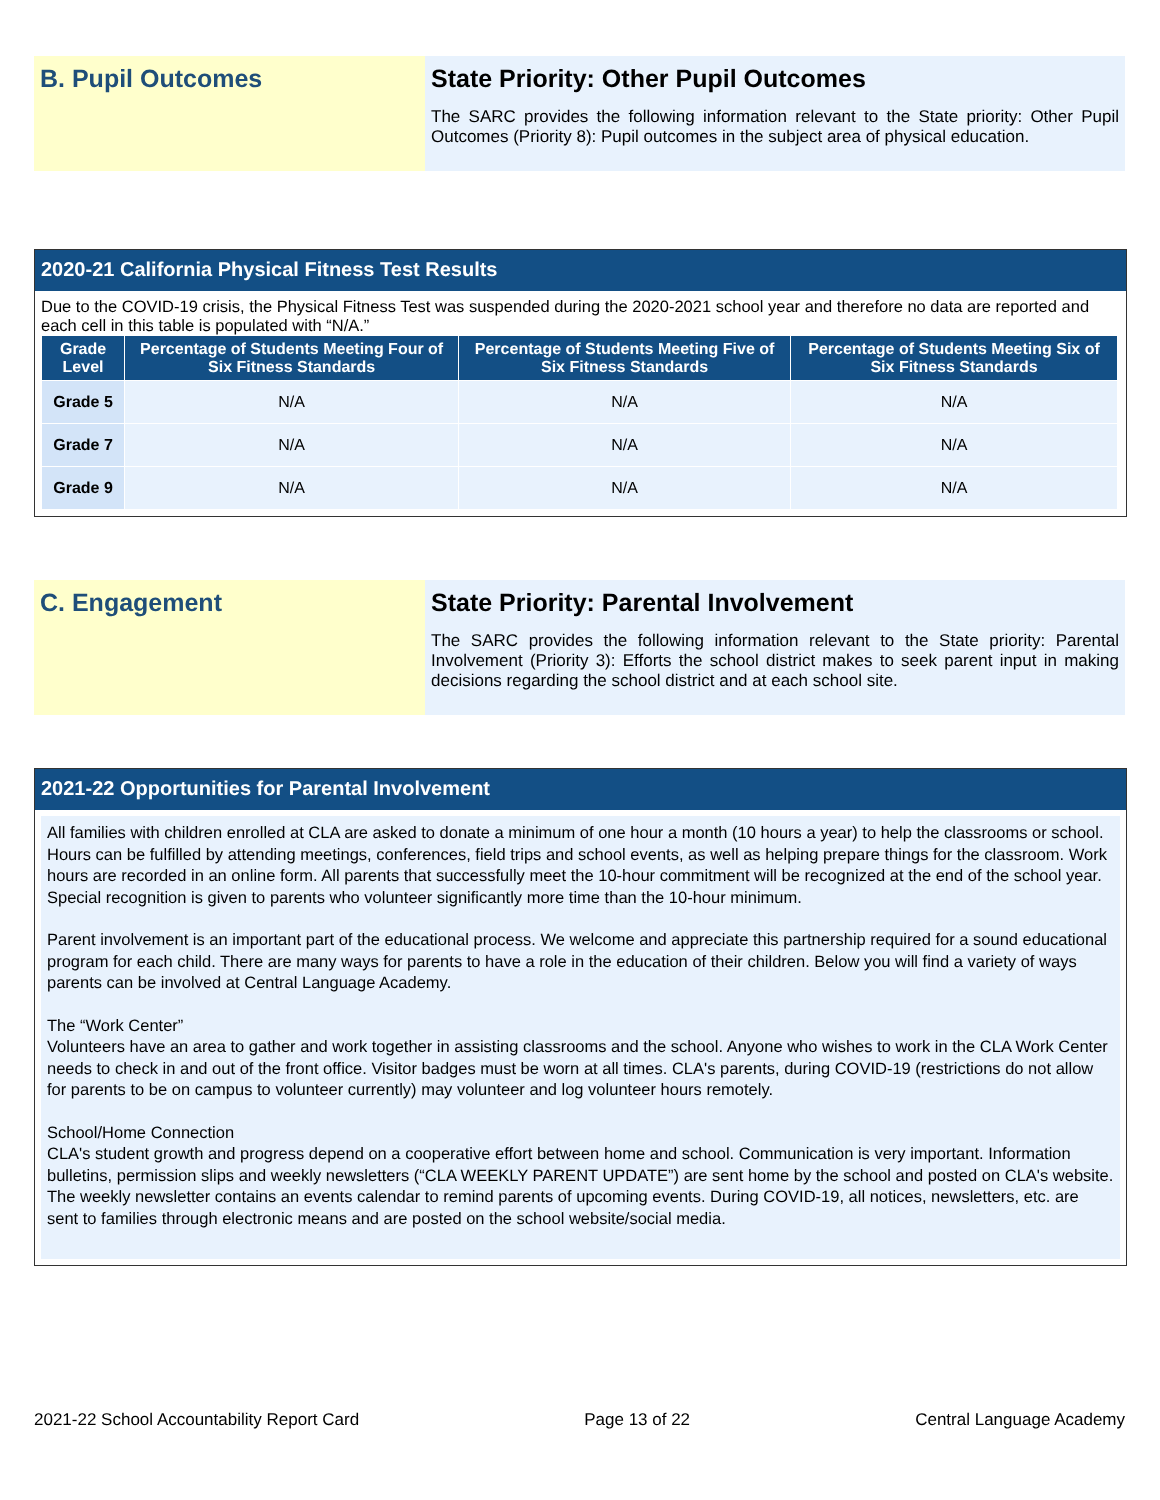B. Pupil Outcomes State Priority: Other Pupil Outcomes
The SARC provides the following information relevant to the State priority: Other Pupil Outcomes (Priority 8): Pupil outcomes in the subject area of physical education.
2020-21 California Physical Fitness Test Results
Due to the COVID-19 crisis, the Physical Fitness Test was suspended during the 2020-2021 school year and therefore no data are reported and each cell in this table is populated with “N/A.”
| Grade Level | Percentage of Students Meeting Four of Six Fitness Standards | Percentage of Students Meeting Five of Six Fitness Standards | Percentage of Students Meeting Six of Six Fitness Standards |
| --- | --- | --- | --- |
| Grade 5 | N/A | N/A | N/A |
| Grade 7 | N/A | N/A | N/A |
| Grade 9 | N/A | N/A | N/A |
C. Engagement State Priority: Parental Involvement
The SARC provides the following information relevant to the State priority: Parental Involvement (Priority 3): Efforts the school district makes to seek parent input in making decisions regarding the school district and at each school site.
2021-22 Opportunities for Parental Involvement
All families with children enrolled at CLA are asked to donate a minimum of one hour a month (10 hours a year) to help the classrooms or school. Hours can be fulfilled by attending meetings, conferences, field trips and school events, as well as helping prepare things for the classroom. Work hours are recorded in an online form. All parents that successfully meet the 10-hour commitment will be recognized at the end of the school year. Special recognition is given to parents who volunteer significantly more time than the 10-hour minimum.
Parent involvement is an important part of the educational process. We welcome and appreciate this partnership required for a sound educational program for each child. There are many ways for parents to have a role in the education of their children. Below you will find a variety of ways parents can be involved at Central Language Academy.
The “Work Center”
Volunteers have an area to gather and work together in assisting classrooms and the school. Anyone who wishes to work in the CLA Work Center needs to check in and out of the front office. Visitor badges must be worn at all times. CLA's parents, during COVID-19 (restrictions do not allow for parents to be on campus to volunteer currently) may volunteer and log volunteer hours remotely.
School/Home Connection
CLA's student growth and progress depend on a cooperative effort between home and school. Communication is very important. Information bulletins, permission slips and weekly newsletters (“CLA WEEKLY PARENT UPDATE”) are sent home by the school and posted on CLA's website. The weekly newsletter contains an events calendar to remind parents of upcoming events. During COVID-19, all notices, newsletters, etc. are sent to families through electronic means and are posted on the school website/social media.
2021-22 School Accountability Report Card Page 13 of 22 Central Language Academy